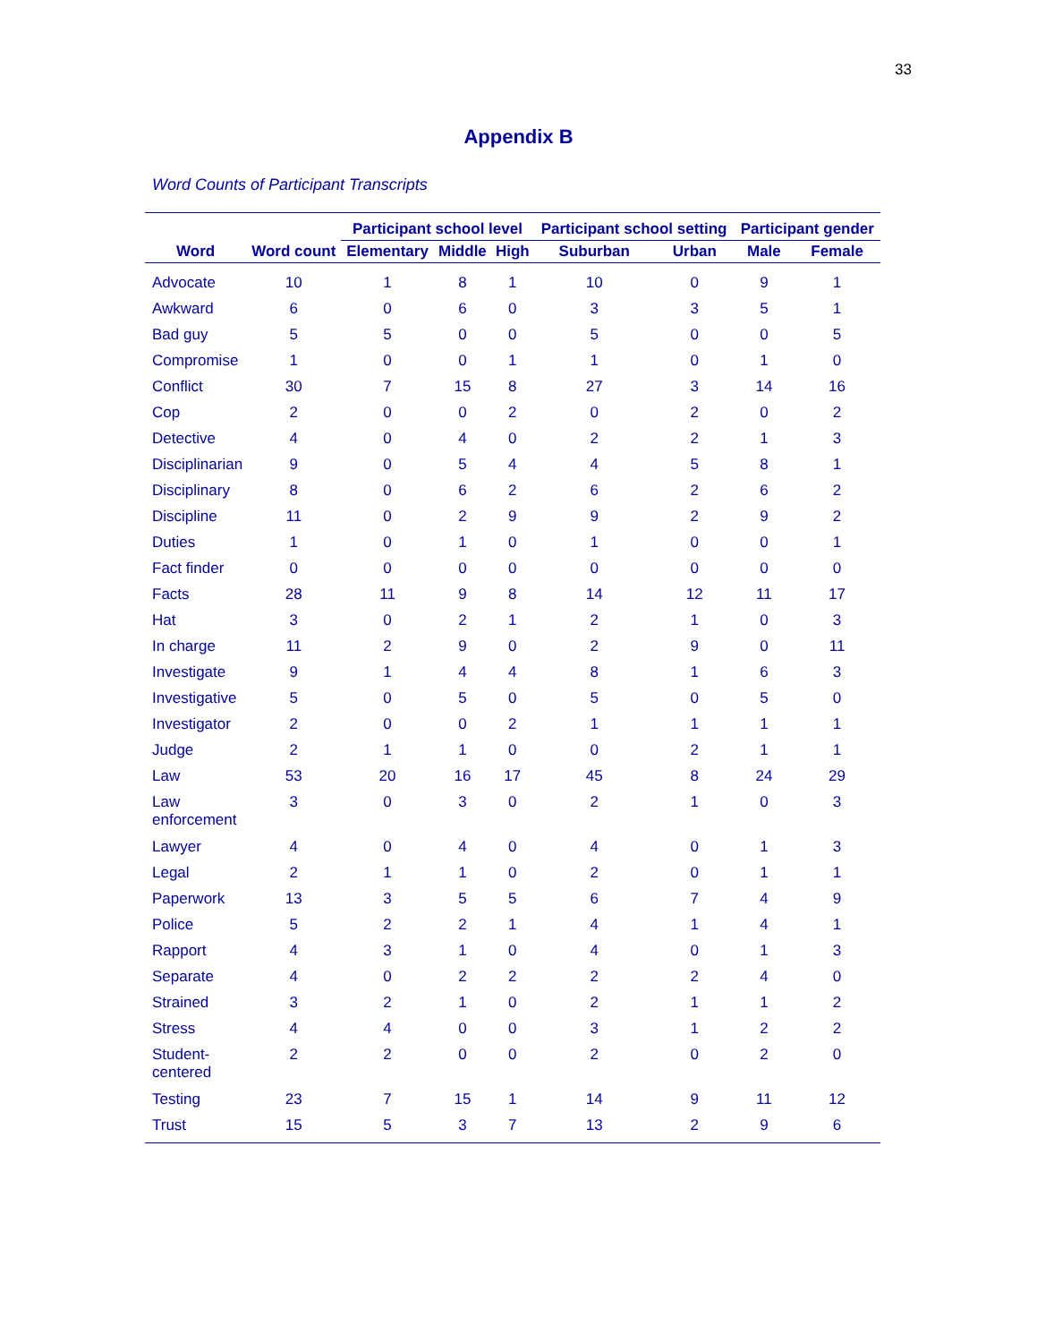33
Appendix B
Word Counts of Participant Transcripts
| Word | Word count | Participant school level | | | Participant school setting | | Participant gender | |
| --- | --- | --- | --- | --- | --- | --- | --- | --- |
| | | Elementary | Middle | High | Suburban | Urban | Male | Female |
| Advocate | 10 | 1 | 8 | 1 | 10 | 0 | 9 | 1 |
| Awkward | 6 | 0 | 6 | 0 | 3 | 3 | 5 | 1 |
| Bad guy | 5 | 5 | 0 | 0 | 5 | 0 | 0 | 5 |
| Compromise | 1 | 0 | 0 | 1 | 1 | 0 | 1 | 0 |
| Conflict | 30 | 7 | 15 | 8 | 27 | 3 | 14 | 16 |
| Cop | 2 | 0 | 0 | 2 | 0 | 2 | 0 | 2 |
| Detective | 4 | 0 | 4 | 0 | 2 | 2 | 1 | 3 |
| Disciplinarian | 9 | 0 | 5 | 4 | 4 | 5 | 8 | 1 |
| Disciplinary | 8 | 0 | 6 | 2 | 6 | 2 | 6 | 2 |
| Discipline | 11 | 0 | 2 | 9 | 9 | 2 | 9 | 2 |
| Duties | 1 | 0 | 1 | 0 | 1 | 0 | 0 | 1 |
| Fact finder | 0 | 0 | 0 | 0 | 0 | 0 | 0 | 0 |
| Facts | 28 | 11 | 9 | 8 | 14 | 12 | 11 | 17 |
| Hat | 3 | 0 | 2 | 1 | 2 | 1 | 0 | 3 |
| In charge | 11 | 2 | 9 | 0 | 2 | 9 | 0 | 11 |
| Investigate | 9 | 1 | 4 | 4 | 8 | 1 | 6 | 3 |
| Investigative | 5 | 0 | 5 | 0 | 5 | 0 | 5 | 0 |
| Investigator | 2 | 0 | 0 | 2 | 1 | 1 | 1 | 1 |
| Judge | 2 | 1 | 1 | 0 | 0 | 2 | 1 | 1 |
| Law | 53 | 20 | 16 | 17 | 45 | 8 | 24 | 29 |
| Law enforcement | 3 | 0 | 3 | 0 | 2 | 1 | 0 | 3 |
| Lawyer | 4 | 0 | 4 | 0 | 4 | 0 | 1 | 3 |
| Legal | 2 | 1 | 1 | 0 | 2 | 0 | 1 | 1 |
| Paperwork | 13 | 3 | 5 | 5 | 6 | 7 | 4 | 9 |
| Police | 5 | 2 | 2 | 1 | 4 | 1 | 4 | 1 |
| Rapport | 4 | 3 | 1 | 0 | 4 | 0 | 1 | 3 |
| Separate | 4 | 0 | 2 | 2 | 2 | 2 | 4 | 0 |
| Strained | 3 | 2 | 1 | 0 | 2 | 1 | 1 | 2 |
| Stress | 4 | 4 | 0 | 0 | 3 | 1 | 2 | 2 |
| Student- centered | 2 | 2 | 0 | 0 | 2 | 0 | 2 | 0 |
| Testing | 23 | 7 | 15 | 1 | 14 | 9 | 11 | 12 |
| Trust | 15 | 5 | 3 | 7 | 13 | 2 | 9 | 6 |